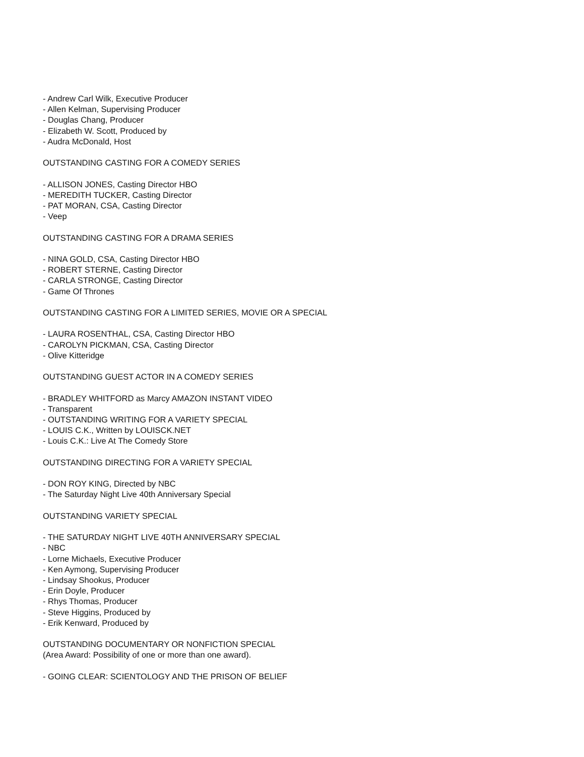- Andrew Carl Wilk, Executive Producer
- Allen Kelman, Supervising Producer
- Douglas Chang, Producer
- Elizabeth W. Scott, Produced by
- Audra McDonald, Host
OUTSTANDING CASTING FOR A COMEDY SERIES
- ALLISON JONES, Casting Director HBO
- MEREDITH TUCKER, Casting Director
- PAT MORAN, CSA, Casting Director
- Veep
OUTSTANDING CASTING FOR A DRAMA SERIES
- NINA GOLD, CSA, Casting Director HBO
- ROBERT STERNE, Casting Director
- CARLA STRONGE, Casting Director
- Game Of Thrones
OUTSTANDING CASTING FOR A LIMITED SERIES, MOVIE OR A SPECIAL
- LAURA ROSENTHAL, CSA, Casting Director HBO
- CAROLYN PICKMAN, CSA, Casting Director
- Olive Kitteridge
OUTSTANDING GUEST ACTOR IN A COMEDY SERIES
- BRADLEY WHITFORD as Marcy AMAZON INSTANT VIDEO
- Transparent
- OUTSTANDING WRITING FOR A VARIETY SPECIAL
- LOUIS C.K., Written by LOUISCK.NET
- Louis C.K.: Live At The Comedy Store
OUTSTANDING DIRECTING FOR A VARIETY SPECIAL
- DON ROY KING, Directed by NBC
- The Saturday Night Live 40th Anniversary Special
OUTSTANDING VARIETY SPECIAL
- THE SATURDAY NIGHT LIVE 40TH ANNIVERSARY SPECIAL
- NBC
- Lorne Michaels, Executive Producer
- Ken Aymong, Supervising Producer
- Lindsay Shookus, Producer
- Erin Doyle, Producer
- Rhys Thomas, Producer
- Steve Higgins, Produced by
- Erik Kenward, Produced by
OUTSTANDING DOCUMENTARY OR NONFICTION SPECIAL
(Area Award: Possibility of one or more than one award).
- GOING CLEAR: SCIENTOLOGY AND THE PRISON OF BELIEF